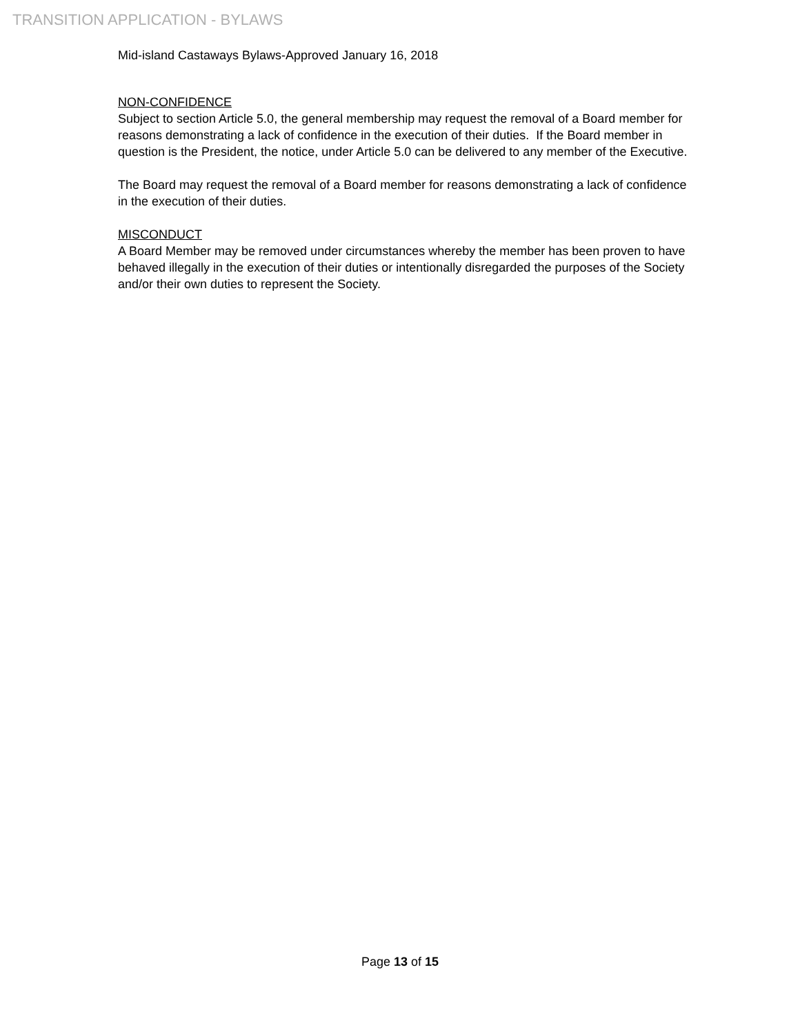TRANSITION APPLICATION - BYLAWS
Mid-island Castaways Bylaws-Approved January 16, 2018
NON-CONFIDENCE
Subject to section Article 5.0, the general membership may request the removal of a Board member for reasons demonstrating a lack of confidence in the execution of their duties. If the Board member in question is the President, the notice, under Article 5.0 can be delivered to any member of the Executive.
The Board may request the removal of a Board member for reasons demonstrating a lack of confidence in the execution of their duties.
MISCONDUCT
A Board Member may be removed under circumstances whereby the member has been proven to have behaved illegally in the execution of their duties or intentionally disregarded the purposes of the Society and/or their own duties to represent the Society.
Page 13 of 15